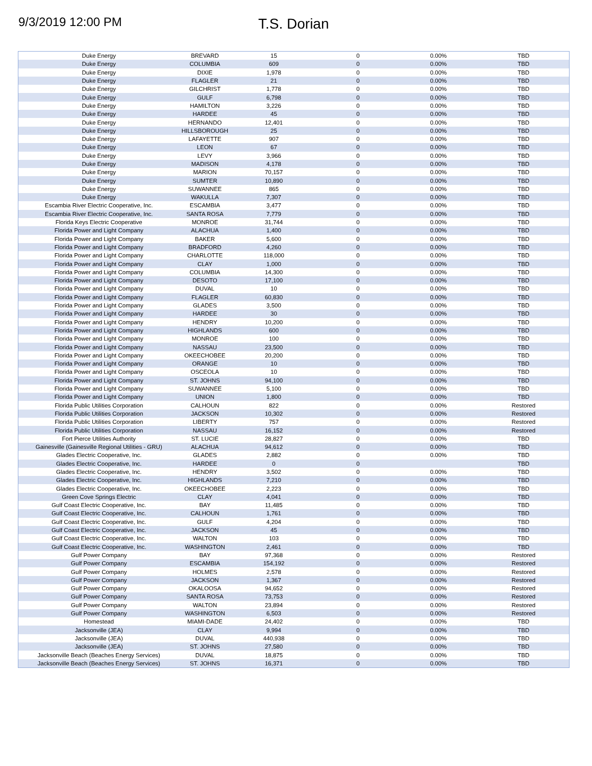9/3/2019 12:00 PM
T.S. Dorian
| Duke Energy | BREVARD | 15 | 0 | 0.00% | TBD |
| Duke Energy | COLUMBIA | 609 | 0 | 0.00% | TBD |
| Duke Energy | DIXIE | 1,978 | 0 | 0.00% | TBD |
| Duke Energy | FLAGLER | 21 | 0 | 0.00% | TBD |
| Duke Energy | GILCHRIST | 1,778 | 0 | 0.00% | TBD |
| Duke Energy | GULF | 6,798 | 0 | 0.00% | TBD |
| Duke Energy | HAMILTON | 3,226 | 0 | 0.00% | TBD |
| Duke Energy | HARDEE | 45 | 0 | 0.00% | TBD |
| Duke Energy | HERNANDO | 12,401 | 0 | 0.00% | TBD |
| Duke Energy | HILLSBOROUGH | 25 | 0 | 0.00% | TBD |
| Duke Energy | LAFAYETTE | 907 | 0 | 0.00% | TBD |
| Duke Energy | LEON | 67 | 0 | 0.00% | TBD |
| Duke Energy | LEVY | 3,966 | 0 | 0.00% | TBD |
| Duke Energy | MADISON | 4,178 | 0 | 0.00% | TBD |
| Duke Energy | MARION | 70,157 | 0 | 0.00% | TBD |
| Duke Energy | SUMTER | 10,890 | 0 | 0.00% | TBD |
| Duke Energy | SUWANNEE | 865 | 0 | 0.00% | TBD |
| Duke Energy | WAKULLA | 7,307 | 0 | 0.00% | TBD |
| Escambia River Electric Cooperative, Inc. | ESCAMBIA | 3,477 | 0 | 0.00% | TBD |
| Escambia River Electric Cooperative, Inc. | SANTA ROSA | 7,779 | 0 | 0.00% | TBD |
| Florida Keys Electric Cooperative | MONROE | 31,744 | 0 | 0.00% | TBD |
| Florida Power and Light Company | ALACHUA | 1,400 | 0 | 0.00% | TBD |
| Florida Power and Light Company | BAKER | 5,600 | 0 | 0.00% | TBD |
| Florida Power and Light Company | BRADFORD | 4,260 | 0 | 0.00% | TBD |
| Florida Power and Light Company | CHARLOTTE | 118,000 | 0 | 0.00% | TBD |
| Florida Power and Light Company | CLAY | 1,000 | 0 | 0.00% | TBD |
| Florida Power and Light Company | COLUMBIA | 14,300 | 0 | 0.00% | TBD |
| Florida Power and Light Company | DESOTO | 17,100 | 0 | 0.00% | TBD |
| Florida Power and Light Company | DUVAL | 10 | 0 | 0.00% | TBD |
| Florida Power and Light Company | FLAGLER | 60,830 | 0 | 0.00% | TBD |
| Florida Power and Light Company | GLADES | 3,500 | 0 | 0.00% | TBD |
| Florida Power and Light Company | HARDEE | 30 | 0 | 0.00% | TBD |
| Florida Power and Light Company | HENDRY | 10,200 | 0 | 0.00% | TBD |
| Florida Power and Light Company | HIGHLANDS | 600 | 0 | 0.00% | TBD |
| Florida Power and Light Company | MONROE | 100 | 0 | 0.00% | TBD |
| Florida Power and Light Company | NASSAU | 23,500 | 0 | 0.00% | TBD |
| Florida Power and Light Company | OKEECHOBEE | 20,200 | 0 | 0.00% | TBD |
| Florida Power and Light Company | ORANGE | 10 | 0 | 0.00% | TBD |
| Florida Power and Light Company | OSCEOLA | 10 | 0 | 0.00% | TBD |
| Florida Power and Light Company | ST. JOHNS | 94,100 | 0 | 0.00% | TBD |
| Florida Power and Light Company | SUWANNEE | 5,100 | 0 | 0.00% | TBD |
| Florida Power and Light Company | UNION | 1,800 | 0 | 0.00% | TBD |
| Florida Public Utilities Corporation | CALHOUN | 822 | 0 | 0.00% | Restored |
| Florida Public Utilities Corporation | JACKSON | 10,302 | 0 | 0.00% | Restored |
| Florida Public Utilities Corporation | LIBERTY | 757 | 0 | 0.00% | Restored |
| Florida Public Utilities Corporation | NASSAU | 16,152 | 0 | 0.00% | Restored |
| Fort Pierce Utilities Authority | ST. LUCIE | 28,827 | 0 | 0.00% | TBD |
| Gainesville (Gainesville Regional Utilities - GRU) | ALACHUA | 94,612 | 0 | 0.00% | TBD |
| Glades Electric Cooperative, Inc. | GLADES | 2,882 | 0 | 0.00% | TBD |
| Glades Electric Cooperative, Inc. | HARDEE | 0 | 0 | | TBD |
| Glades Electric Cooperative, Inc. | HENDRY | 3,502 | 0 | 0.00% | TBD |
| Glades Electric Cooperative, Inc. | HIGHLANDS | 7,210 | 0 | 0.00% | TBD |
| Glades Electric Cooperative, Inc. | OKEECHOBEE | 2,223 | 0 | 0.00% | TBD |
| Green Cove Springs Electric | CLAY | 4,041 | 0 | 0.00% | TBD |
| Gulf Coast Electric Cooperative, Inc. | BAY | 11,485 | 0 | 0.00% | TBD |
| Gulf Coast Electric Cooperative, Inc. | CALHOUN | 1,761 | 0 | 0.00% | TBD |
| Gulf Coast Electric Cooperative, Inc. | GULF | 4,204 | 0 | 0.00% | TBD |
| Gulf Coast Electric Cooperative, Inc. | JACKSON | 45 | 0 | 0.00% | TBD |
| Gulf Coast Electric Cooperative, Inc. | WALTON | 103 | 0 | 0.00% | TBD |
| Gulf Coast Electric Cooperative, Inc. | WASHINGTON | 2,461 | 0 | 0.00% | TBD |
| Gulf Power Company | BAY | 97,368 | 0 | 0.00% | Restored |
| Gulf Power Company | ESCAMBIA | 154,192 | 0 | 0.00% | Restored |
| Gulf Power Company | HOLMES | 2,578 | 0 | 0.00% | Restored |
| Gulf Power Company | JACKSON | 1,367 | 0 | 0.00% | Restored |
| Gulf Power Company | OKALOOSA | 94,652 | 0 | 0.00% | Restored |
| Gulf Power Company | SANTA ROSA | 73,753 | 0 | 0.00% | Restored |
| Gulf Power Company | WALTON | 23,894 | 0 | 0.00% | Restored |
| Gulf Power Company | WASHINGTON | 6,503 | 0 | 0.00% | Restored |
| Homestead | MIAMI-DADE | 24,402 | 0 | 0.00% | TBD |
| Jacksonville (JEA) | CLAY | 9,994 | 0 | 0.00% | TBD |
| Jacksonville (JEA) | DUVAL | 440,938 | 0 | 0.00% | TBD |
| Jacksonville (JEA) | ST. JOHNS | 27,580 | 0 | 0.00% | TBD |
| Jacksonville Beach (Beaches Energy Services) | DUVAL | 18,875 | 0 | 0.00% | TBD |
| Jacksonville Beach (Beaches Energy Services) | ST. JOHNS | 16,371 | 0 | 0.00% | TBD |